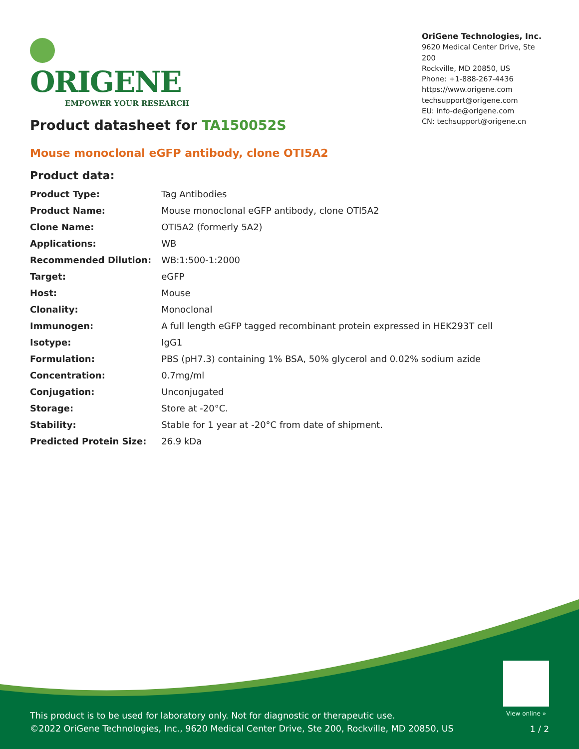ORIGENE
EMPOWER YOUR RESEARCH
OriGene Technologies, Inc.
9620 Medical Center Drive, Ste 200
Rockville, MD 20850, US
Phone: +1-888-267-4436
https://www.origene.com
techsupport@origene.com
EU: info-de@origene.com
CN: techsupport@origene.cn
Product datasheet for TA150052S
Mouse monoclonal eGFP antibody, clone OTI5A2
Product data:
| Product Type: | Tag Antibodies |
| Product Name: | Mouse monoclonal eGFP antibody, clone OTI5A2 |
| Clone Name: | OTI5A2 (formerly 5A2) |
| Applications: | WB |
| Recommended Dilution: | WB:1:500-1:2000 |
| Target: | eGFP |
| Host: | Mouse |
| Clonality: | Monoclonal |
| Immunogen: | A full length eGFP tagged recombinant protein expressed in HEK293T cell |
| Isotype: | IgG1 |
| Formulation: | PBS (pH7.3) containing 1% BSA, 50% glycerol and 0.02% sodium azide |
| Concentration: | 0.7mg/ml |
| Conjugation: | Unconjugated |
| Storage: | Store at -20°C. |
| Stability: | Stable for 1 year at -20°C from date of shipment. |
| Predicted Protein Size: | 26.9 kDa |
View online »
This product is to be used for laboratory only. Not for diagnostic or therapeutic use.
©2022 OriGene Technologies, Inc., 9620 Medical Center Drive, Ste 200, Rockville, MD 20850, US
1 / 2